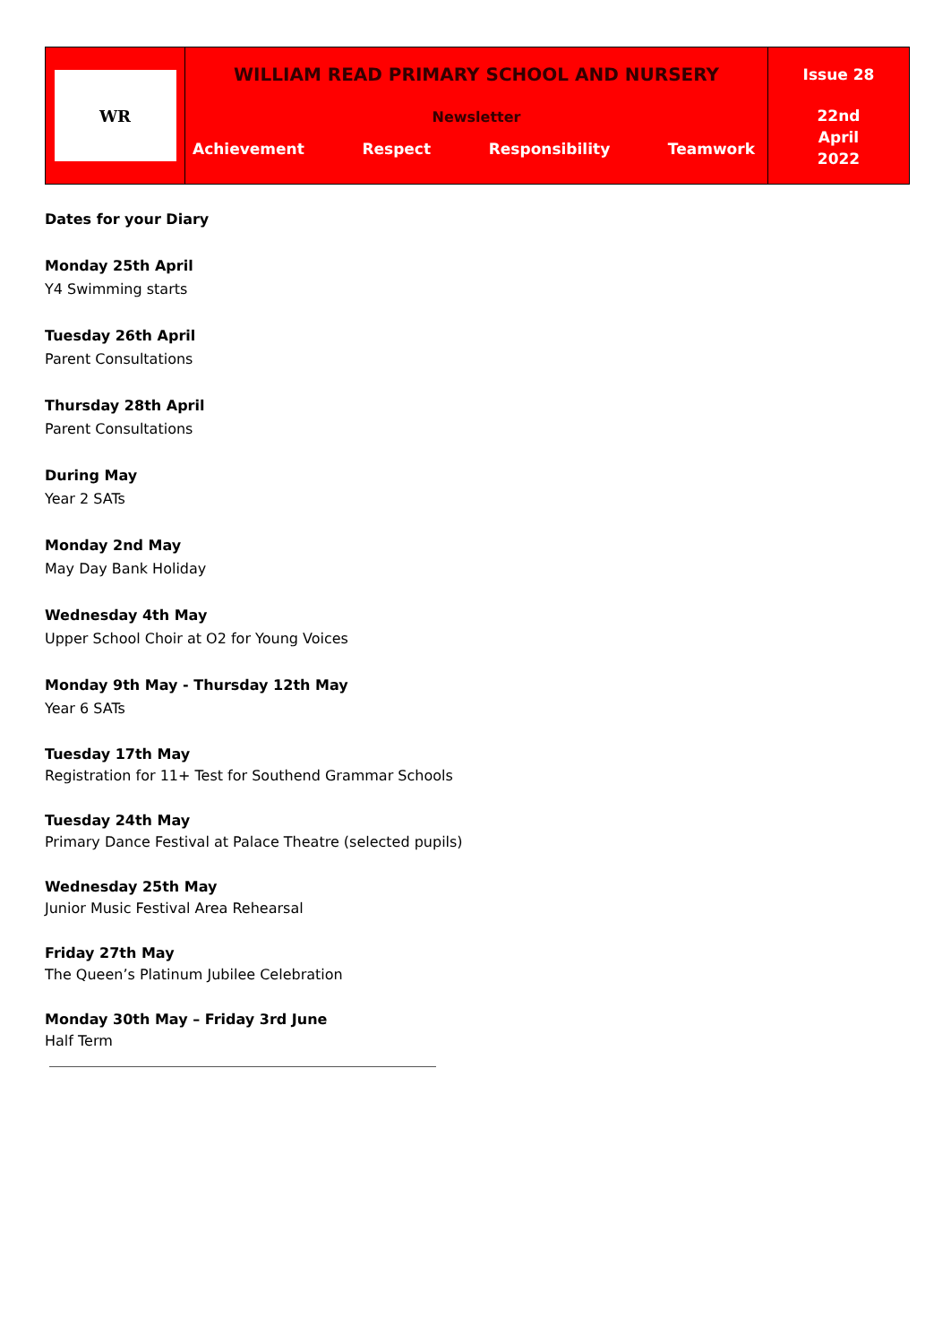WR
WILLIAM READ PRIMARY SCHOOL AND NURSERY
Newsletter
Achievement Respect Responsibility Teamwork
Issue 28
22nd
April
2022
Dates for your Diary
Monday 25th April
Y4 Swimming starts
Tuesday 26th April
Parent Consultations
Thursday 28th April
Parent Consultations
During May
Year 2 SATs
Monday 2nd May
May Day Bank Holiday
Wednesday 4th May
Upper School Choir at O2 for Young Voices
Monday 9th May - Thursday 12th May
Year 6 SATs
Tuesday 17th May
Registration for 11+ Test for Southend Grammar Schools
Tuesday 24th May
Primary Dance Festival at Palace Theatre (selected pupils)
Wednesday 25th May
Junior Music Festival Area Rehearsal
Friday 27th May
The Queen’s Platinum Jubilee Celebration
Monday 30th May – Friday 3rd June
Half Term